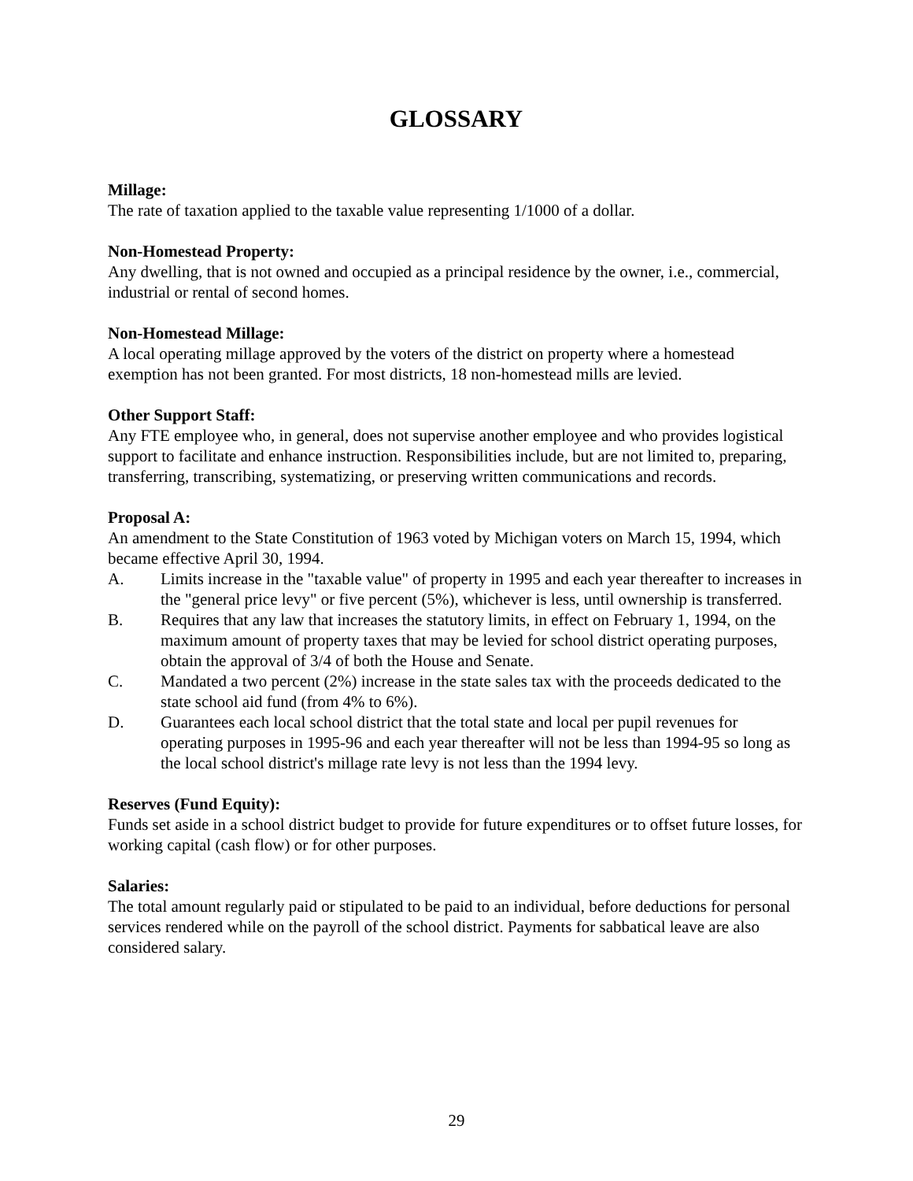GLOSSARY
Millage:
The rate of taxation applied to the taxable value representing 1/1000 of a dollar.
Non-Homestead Property:
Any dwelling, that is not owned and occupied as a principal residence by the owner, i.e., commercial, industrial or rental of second homes.
Non-Homestead Millage:
A local operating millage approved by the voters of the district on property where a homestead exemption has not been granted. For most districts, 18 non-homestead mills are levied.
Other Support Staff:
Any FTE employee who, in general, does not supervise another employee and who provides logistical support to facilitate and enhance instruction. Responsibilities include, but are not limited to, preparing, transferring, transcribing, systematizing, or preserving written communications and records.
Proposal A:
An amendment to the State Constitution of 1963 voted by Michigan voters on March 15, 1994, which became effective April 30, 1994.
A. Limits increase in the "taxable value" of property in 1995 and each year thereafter to increases in the "general price levy" or five percent (5%), whichever is less, until ownership is transferred.
B. Requires that any law that increases the statutory limits, in effect on February 1, 1994, on the maximum amount of property taxes that may be levied for school district operating purposes, obtain the approval of 3/4 of both the House and Senate.
C. Mandated a two percent (2%) increase in the state sales tax with the proceeds dedicated to the state school aid fund (from 4% to 6%).
D. Guarantees each local school district that the total state and local per pupil revenues for operating purposes in 1995-96 and each year thereafter will not be less than 1994-95 so long as the local school district's millage rate levy is not less than the 1994 levy.
Reserves (Fund Equity):
Funds set aside in a school district budget to provide for future expenditures or to offset future losses, for working capital (cash flow) or for other purposes.
Salaries:
The total amount regularly paid or stipulated to be paid to an individual, before deductions for personal services rendered while on the payroll of the school district. Payments for sabbatical leave are also considered salary.
29